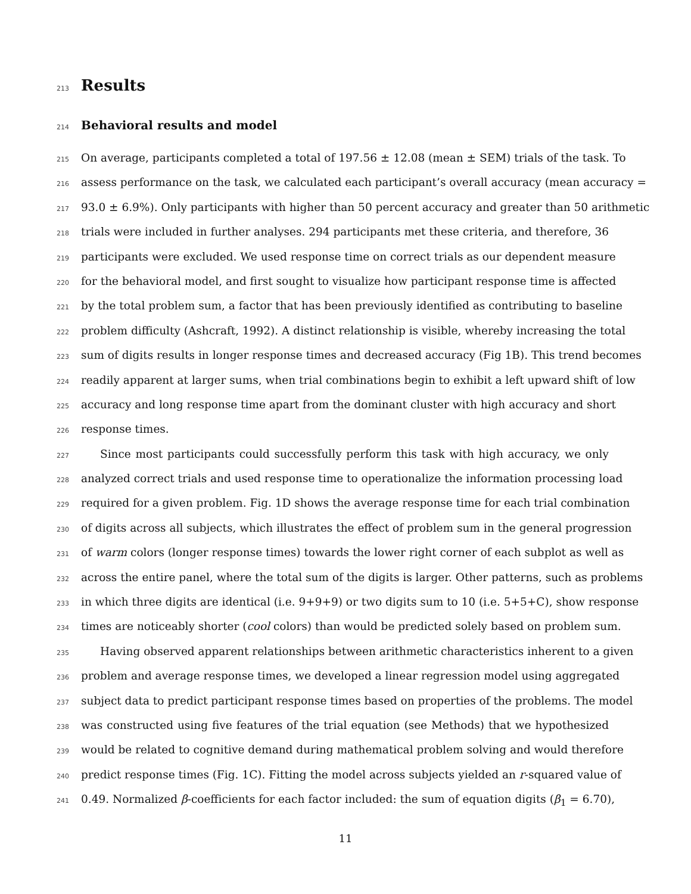213
Results
214
Behavioral results and model
215 On average, participants completed a total of 197.56 ± 12.08 (mean ± SEM) trials of the task. To
216 assess performance on the task, we calculated each participant’s overall accuracy (mean accuracy =
217 93.0 ± 6.9%). Only participants with higher than 50 percent accuracy and greater than 50 arithmetic
218 trials were included in further analyses. 294 participants met these criteria, and therefore, 36
219 participants were excluded. We used response time on correct trials as our dependent measure
220 for the behavioral model, and first sought to visualize how participant response time is affected
221 by the total problem sum, a factor that has been previously identified as contributing to baseline
222 problem difficulty (Ashcraft, 1992). A distinct relationship is visible, whereby increasing the total
223 sum of digits results in longer response times and decreased accuracy (Fig 1B). This trend becomes
224 readily apparent at larger sums, when trial combinations begin to exhibit a left upward shift of low
225 accuracy and long response time apart from the dominant cluster with high accuracy and short
226 response times.
227 Since most participants could successfully perform this task with high accuracy, we only
228 analyzed correct trials and used response time to operationalize the information processing load
229 required for a given problem. Fig. 1D shows the average response time for each trial combination
230 of digits across all subjects, which illustrates the effect of problem sum in the general progression
231 of warm colors (longer response times) towards the lower right corner of each subplot as well as
232 across the entire panel, where the total sum of the digits is larger. Other patterns, such as problems
233 in which three digits are identical (i.e. 9+9+9) or two digits sum to 10 (i.e. 5+5+C), show response
234 times are noticeably shorter (cool colors) than would be predicted solely based on problem sum.
235 Having observed apparent relationships between arithmetic characteristics inherent to a given
236 problem and average response times, we developed a linear regression model using aggregated
237 subject data to predict participant response times based on properties of the problems. The model
238 was constructed using five features of the trial equation (see Methods) that we hypothesized
239 would be related to cognitive demand during mathematical problem solving and would therefore
240 predict response times (Fig. 1C). Fitting the model across subjects yielded an r-squared value of
241 0.49. Normalized β-coefficients for each factor included: the sum of equation digits (β<sub>1</sub> = 6.70),
11